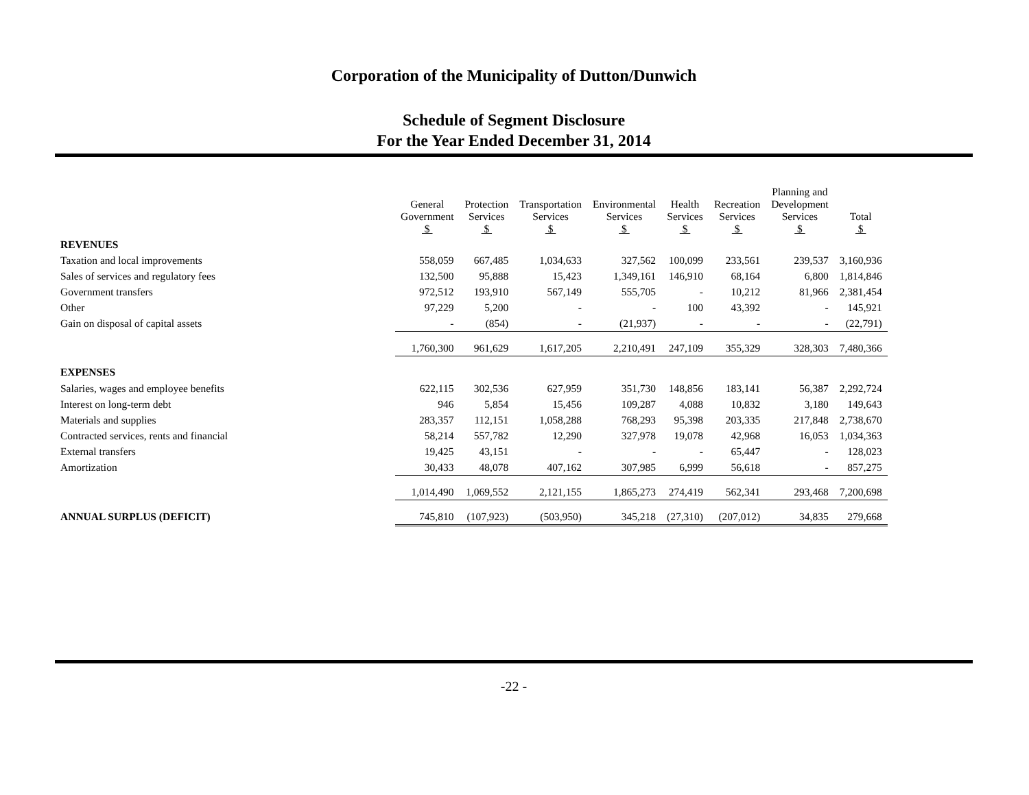Corporation of the Municipality of Dutton/Dunwich
Schedule of Segment Disclosure
For the Year Ended December 31, 2014
| | General Government $ | Protection Services $ | Transportation Services $ | Environmental Services $ | Health Services $ | Recreation Services $ | Planning and Development Services $ | Total $ |
| REVENUES | | | | | | | | |
| Taxation and local improvements | 558,059 | 667,485 | 1,034,633 | 327,562 | 100,099 | 233,561 | 239,537 | 3,160,936 |
| Sales of services and regulatory fees | 132,500 | 95,888 | 15,423 | 1,349,161 | 146,910 | 68,164 | 6,800 | 1,814,846 |
| Government transfers | 972,512 | 193,910 | 567,149 | 555,705 | - | 10,212 | 81,966 | 2,381,454 |
| Other | 97,229 | 5,200 | - | - | 100 | 43,392 | - | 145,921 |
| Gain on disposal of capital assets | - | (854) | - | (21,937) | - | - | - | (22,791) |
| | 1,760,300 | 961,629 | 1,617,205 | 2,210,491 | 247,109 | 355,329 | 328,303 | 7,480,366 |
| EXPENSES | | | | | | | | |
| Salaries, wages and employee benefits | 622,115 | 302,536 | 627,959 | 351,730 | 148,856 | 183,141 | 56,387 | 2,292,724 |
| Interest on long-term debt | 946 | 5,854 | 15,456 | 109,287 | 4,088 | 10,832 | 3,180 | 149,643 |
| Materials and supplies | 283,357 | 112,151 | 1,058,288 | 768,293 | 95,398 | 203,335 | 217,848 | 2,738,670 |
| Contracted services, rents and financial | 58,214 | 557,782 | 12,290 | 327,978 | 19,078 | 42,968 | 16,053 | 1,034,363 |
| External transfers | 19,425 | 43,151 | - | - | - | 65,447 | - | 128,023 |
| Amortization | 30,433 | 48,078 | 407,162 | 307,985 | 6,999 | 56,618 | - | 857,275 |
| | 1,014,490 | 1,069,552 | 2,121,155 | 1,865,273 | 274,419 | 562,341 | 293,468 | 7,200,698 |
| ANNUAL SURPLUS (DEFICIT) | 745,810 | (107,923) | (503,950) | 345,218 | (27,310) | (207,012) | 34,835 | 279,668 |
-22 -